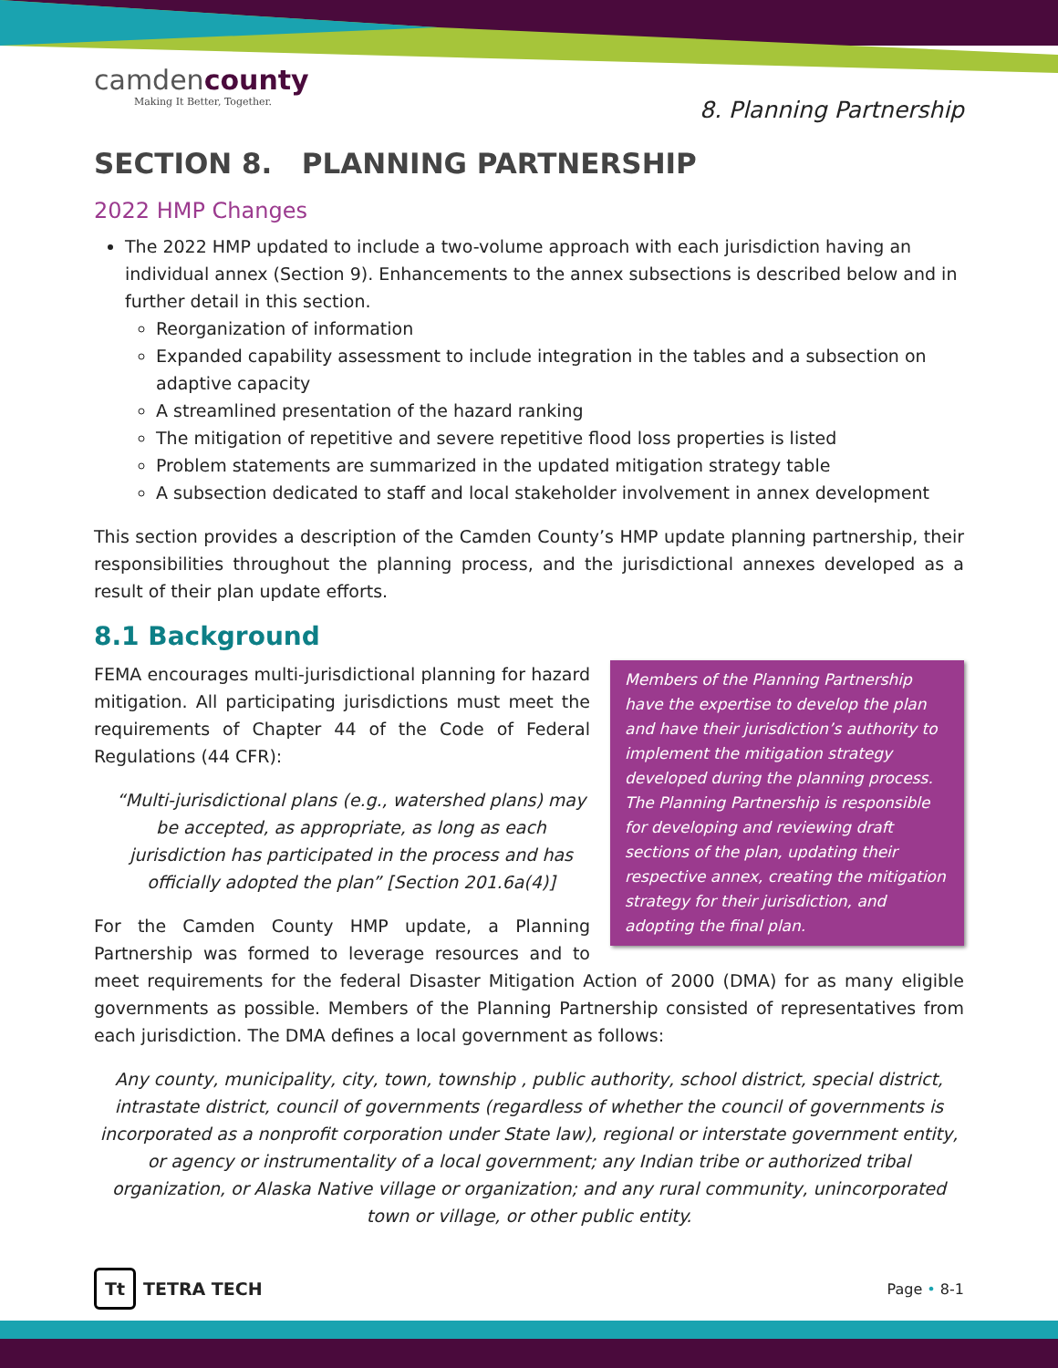camdencounty
Making It Better, Together.
8. Planning Partnership
SECTION 8. PLANNING PARTNERSHIP
2022 HMP Changes
The 2022 HMP updated to include a two-volume approach with each jurisdiction having an individual annex (Section 9). Enhancements to the annex subsections is described below and in further detail in this section.
Reorganization of information
Expanded capability assessment to include integration in the tables and a subsection on adaptive capacity
A streamlined presentation of the hazard ranking
The mitigation of repetitive and severe repetitive flood loss properties is listed
Problem statements are summarized in the updated mitigation strategy table
A subsection dedicated to staff and local stakeholder involvement in annex development
This section provides a description of the Camden County’s HMP update planning partnership, their responsibilities throughout the planning process, and the jurisdictional annexes developed as a result of their plan update efforts.
8.1 Background
Members of the Planning Partnership have the expertise to develop the plan and have their jurisdiction’s authority to implement the mitigation strategy developed during the planning process. The Planning Partnership is responsible for developing and reviewing draft sections of the plan, updating their respective annex, creating the mitigation strategy for their jurisdiction, and adopting the final plan.
FEMA encourages multi-jurisdictional planning for hazard mitigation. All participating jurisdictions must meet the requirements of Chapter 44 of the Code of Federal Regulations (44 CFR):
“Multi-jurisdictional plans (e.g., watershed plans) may be accepted, as appropriate, as long as each jurisdiction has participated in the process and has officially adopted the plan” [Section 201.6a(4)]
For the Camden County HMP update, a Planning Partnership was formed to leverage resources and to meet requirements for the federal Disaster Mitigation Action of 2000 (DMA) for as many eligible governments as possible. Members of the Planning Partnership consisted of representatives from each jurisdiction. The DMA defines a local government as follows:
Any county, municipality, city, town, township , public authority, school district, special district, intrastate district, council of governments (regardless of whether the council of governments is incorporated as a nonprofit corporation under State law), regional or interstate government entity, or agency or instrumentality of a local government; any Indian tribe or authorized tribal organization, or Alaska Native village or organization; and any rural community, unincorporated town or village, or other public entity.
Tt TETRA TECH
Page • 8-1